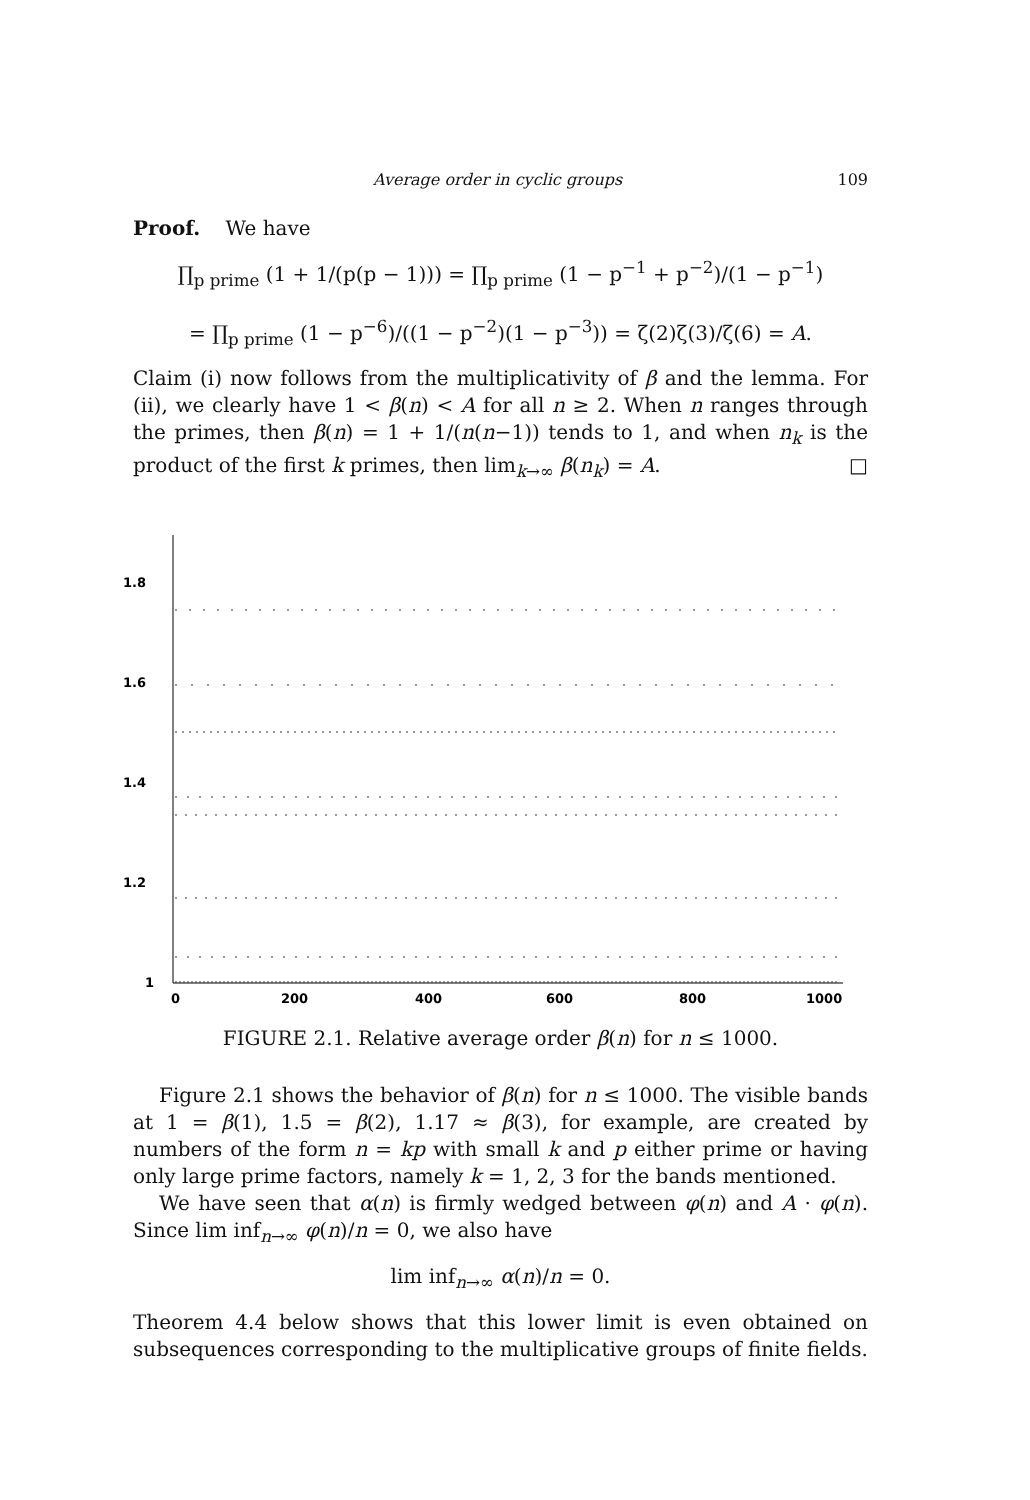Average order in cyclic groups 109
Proof. We have
∏<sub>p prime</sub> (1 + 1/(p(p − 1))) = ∏<sub>p prime</sub> (1 − p<sup>−1</sup> + p<sup>−2</sup>)/(1 − p<sup>−1</sup>)
= ∏<sub>p prime</sub> (1 − p<sup>−6</sup>)/((1 − p<sup>−2</sup>)(1 − p<sup>−3</sup>)) = ζ(2)ζ(3)/ζ(6) = A.
Claim (i) now follows from the multiplicativity of β and the lemma. For (ii), we clearly have 1 < β(n) < A for all n ≥ 2. When n ranges through the primes, then β(n) = 1 + 1/(n(n−1)) tends to 1, and when n<sub>k</sub> is the product of the first k primes, then lim<sub>k→∞</sub> β(n<sub>k</sub>) = A. □
1.8
1.6
1.4
1.2
1
0
200
400
600
800
1000
FIGURE 2.1. Relative average order β(n) for n ≤ 1000.
Figure 2.1 shows the behavior of β(n) for n ≤ 1000. The visible bands at 1 = β(1), 1.5 = β(2), 1.17 ≈ β(3), for example, are created by numbers of the form n = kp with small k and p either prime or having only large prime factors, namely k = 1, 2, 3 for the bands mentioned.
We have seen that α(n) is firmly wedged between φ(n) and A · φ(n). Since lim inf<sub>n→∞</sub> φ(n)/n = 0, we also have
lim inf<sub>n→∞</sub> α(n)/n = 0.
Theorem 4.4 below shows that this lower limit is even obtained on subsequences corresponding to the multiplicative groups of finite fields.